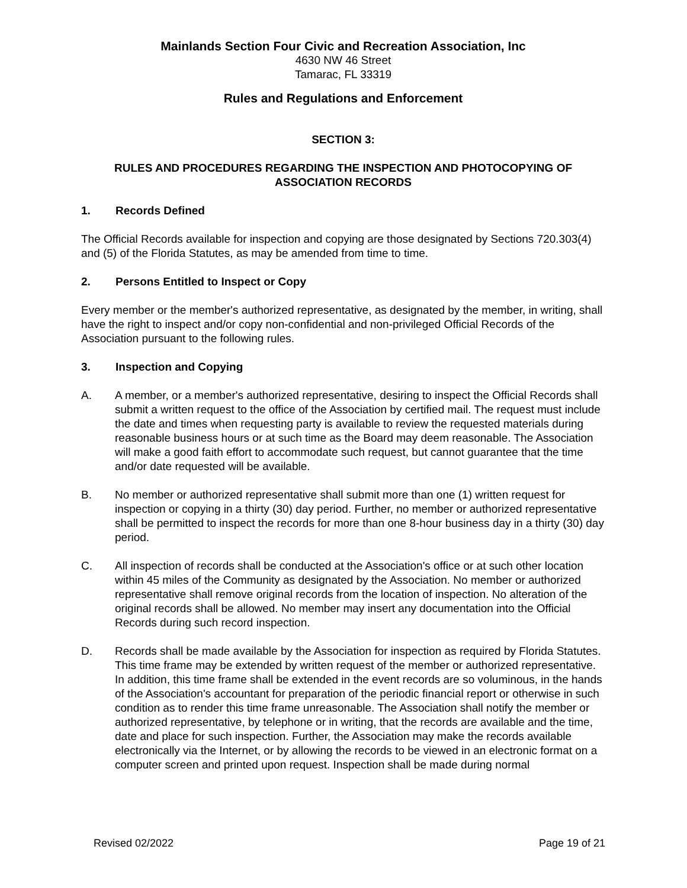Mainlands Section Four Civic and Recreation Association, Inc
4630 NW 46 Street
Tamarac, FL 33319
Rules and Regulations and Enforcement
SECTION 3:
RULES AND PROCEDURES REGARDING THE INSPECTION AND PHOTOCOPYING OF
ASSOCIATION RECORDS
1. Records Defined
The Official Records available for inspection and copying are those designated by Sections 720.303(4) and (5) of the Florida Statutes, as may be amended from time to time.
2. Persons Entitled to Inspect or Copy
Every member or the member's authorized representative, as designated by the member, in writing, shall have the right to inspect and/or copy non-confidential and non-privileged Official Records of the Association pursuant to the following rules.
3. Inspection and Copying
A. A member, or a member's authorized representative, desiring to inspect the Official Records shall submit a written request to the office of the Association by certified mail. The request must include the date and times when requesting party is available to review the requested materials during reasonable business hours or at such time as the Board may deem reasonable. The Association will make a good faith effort to accommodate such request, but cannot guarantee that the time and/or date requested will be available.
B. No member or authorized representative shall submit more than one (1) written request for inspection or copying in a thirty (30) day period. Further, no member or authorized representative shall be permitted to inspect the records for more than one 8-hour business day in a thirty (30) day period.
C. All inspection of records shall be conducted at the Association's office or at such other location within 45 miles of the Community as designated by the Association. No member or authorized representative shall remove original records from the location of inspection. No alteration of the original records shall be allowed. No member may insert any documentation into the Official Records during such record inspection.
D. Records shall be made available by the Association for inspection as required by Florida Statutes. This time frame may be extended by written request of the member or authorized representative. In addition, this time frame shall be extended in the event records are so voluminous, in the hands of the Association's accountant for preparation of the periodic financial report or otherwise in such condition as to render this time frame unreasonable. The Association shall notify the member or authorized representative, by telephone or in writing, that the records are available and the time, date and place for such inspection. Further, the Association may make the records available electronically via the Internet, or by allowing the records to be viewed in an electronic format on a computer screen and printed upon request. Inspection shall be made during normal
Revised 02/2022 Page 19 of 21